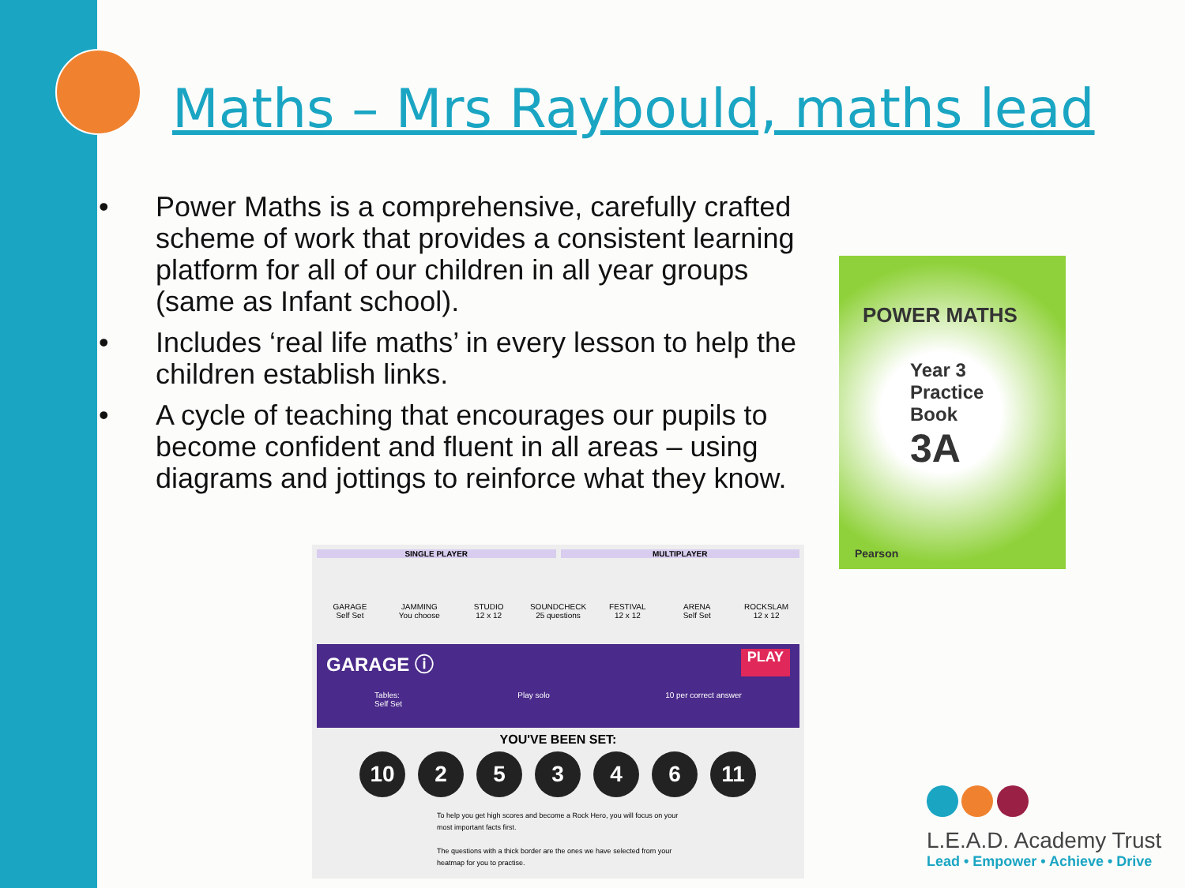Maths – Mrs Raybould, maths lead
• Power Maths is a comprehensive, carefully crafted scheme of work that provides a consistent learning platform for all of our children in all year groups (same as Infant school).
• Includes ‘real life maths’ in every lesson to help the children establish links.
• A cycle of teaching that encourages our pupils to become confident and fluent in all areas – using diagrams and jottings to reinforce what they know.
POWER MATHS
Year 3
Practice
Book
3A
Pearson
SINGLE PLAYER MULTIPLAYER
GARAGE
Self Set
JAMMING
You choose
STUDIO
12 x 12
SOUNDCHECK
25 questions
FESTIVAL
12 x 12
ARENA
Self Set
ROCKSLAM
12 x 12
GARAGE ⓘ PLAY
Tables:
Self Set Play solo 10 per correct answer
YOU'VE BEEN SET:
10 2 5 3 4 6 11
To help you get high scores and become a Rock Hero, you will focus on your most important facts first.
The questions with a thick border are the ones we have selected from your heatmap for you to practise.
L.E.A.D. Academy Trust
Lead • Empower • Achieve • Drive